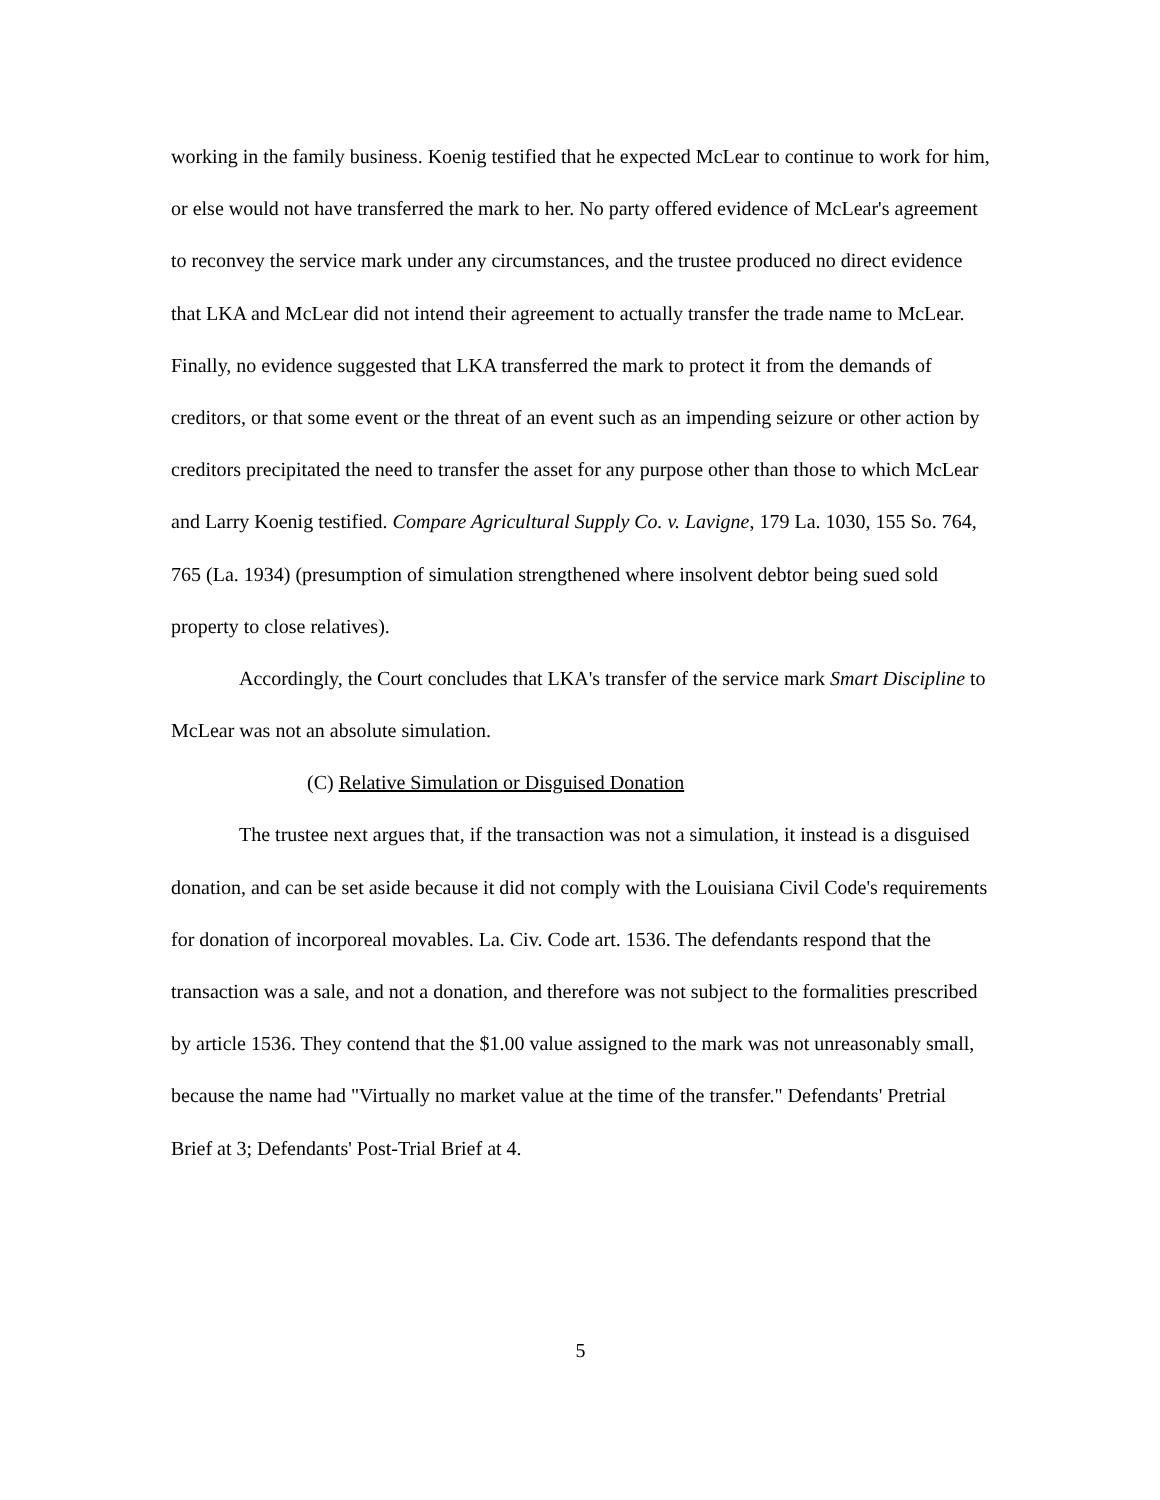working in the family business. Koenig testified that he expected McLear to continue to work for him, or else would not have transferred the mark to her. No party offered evidence of McLear's agreement to reconvey the service mark under any circumstances, and the trustee produced no direct evidence that LKA and McLear did not intend their agreement to actually transfer the trade name to McLear. Finally, no evidence suggested that LKA transferred the mark to protect it from the demands of creditors, or that some event or the threat of an event such as an impending seizure or other action by creditors precipitated the need to transfer the asset for any purpose other than those to which McLear and Larry Koenig testified. Compare Agricultural Supply Co. v. Lavigne, 179 La. 1030, 155 So. 764, 765 (La. 1934) (presumption of simulation strengthened where insolvent debtor being sued sold property to close relatives).
Accordingly, the Court concludes that LKA's transfer of the service mark Smart Discipline to McLear was not an absolute simulation.
(C) Relative Simulation or Disguised Donation
The trustee next argues that, if the transaction was not a simulation, it instead is a disguised donation, and can be set aside because it did not comply with the Louisiana Civil Code's requirements for donation of incorporeal movables. La. Civ. Code art. 1536. The defendants respond that the transaction was a sale, and not a donation, and therefore was not subject to the formalities prescribed by article 1536. They contend that the $1.00 value assigned to the mark was not unreasonably small, because the name had "Virtually no market value at the time of the transfer." Defendants' Pretrial Brief at 3; Defendants' Post-Trial Brief at 4.
5